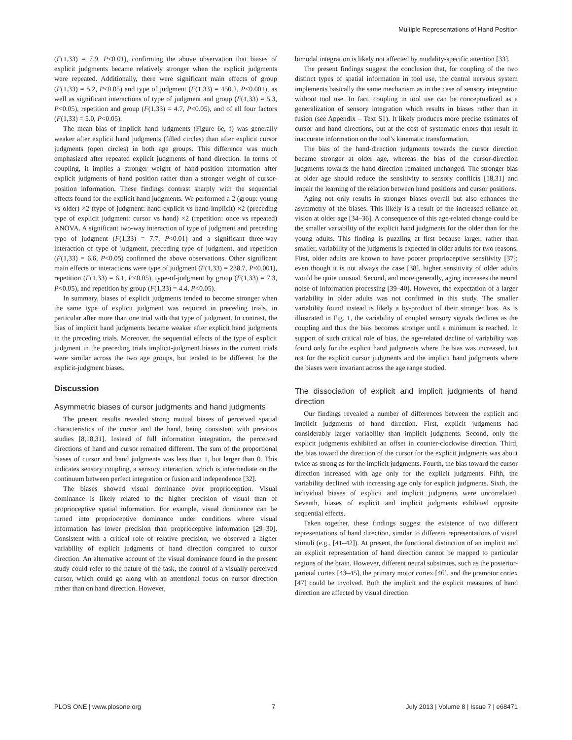Multiple Representations of Hand Position
(F(1,33) = 7.9, P<0.01), confirming the above observation that biases of explicit judgments became relatively stronger when the explicit judgments were repeated. Additionally, there were significant main effects of group (F(1,33) = 5.2, P<0.05) and type of judgment (F(1,33) = 450.2, P<0.001), as well as significant interactions of type of judgment and group (F(1,33) = 5.3, P<0.05), repetition and group (F(1,33) = 4.7, P<0.05), and of all four factors (F(1,33) = 5.0, P<0.05).
The mean bias of implicit hand judgments (Figure 6e, f) was generally weaker after explicit hand judgments (filled circles) than after explicit cursor judgments (open circles) in both age groups. This difference was much emphasized after repeated explicit judgments of hand direction. In terms of coupling, it implies a stronger weight of hand-position information after explicit judgments of hand position rather than a stronger weight of cursor-position information. These findings contrast sharply with the sequential effects found for the explicit hand judgments. We performed a 2 (group: young vs older) ×2 (type of judgment: hand-explicit vs hand-implicit) ×2 (preceding type of explicit judgment: cursor vs hand) ×2 (repetition: once vs repeated) ANOVA. A significant two-way interaction of type of judgment and preceding type of judgment (F(1,33) = 7.7, P<0.01) and a significant three-way interaction of type of judgment, preceding type of judgment, and repetition (F(1,33) = 6.6, P<0.05) confirmed the above observations. Other significant main effects or interactions were type of judgment (F(1,33) = 238.7, P<0.001), repetition (F(1,33) = 6.1, P<0.05), type-of-judgment by group (F(1,33) = 7.3, P<0.05), and repetition by group (F(1,33) = 4.4, P<0.05).
In summary, biases of explicit judgments tended to become stronger when the same type of explicit judgment was required in preceding trials, in particular after more than one trial with that type of judgment. In contrast, the bias of implicit hand judgments became weaker after explicit hand judgments in the preceding trials. Moreover, the sequential effects of the type of explicit judgment in the preceding trials implicit-judgment biases in the current trials were similar across the two age groups, but tended to be different for the explicit-judgment biases.
Discussion
Asymmetric biases of cursor judgments and hand judgments
The present results revealed strong mutual biases of perceived spatial characteristics of the cursor and the hand, being consistent with previous studies [8,18,31]. Instead of full information integration, the perceived directions of hand and cursor remained different. The sum of the proportional biases of cursor and hand judgments was less than 1, but larger than 0. This indicates sensory coupling, a sensory interaction, which is intermediate on the continuum between perfect integration or fusion and independence [32].
The biases showed visual dominance over proprioception. Visual dominance is likely related to the higher precision of visual than of proprioceptive spatial information. For example, visual dominance can be turned into proprioceptive dominance under conditions where visual information has lower precision than proprioceptive information [29–30]. Consistent with a critical role of relative precision, we observed a higher variability of explicit judgments of hand direction compared to cursor direction. An alternative account of the visual dominance found in the present study could refer to the nature of the task, the control of a visually perceived cursor, which could go along with an attentional focus on cursor direction rather than on hand direction. However,
bimodal integration is likely not affected by modality-specific attention [33].
The present findings suggest the conclusion that, for coupling of the two distinct types of spatial information in tool use, the central nervous system implements basically the same mechanism as in the case of sensory integration without tool use. In fact, coupling in tool use can be conceptualized as a generalization of sensory integration which results in biases rather than in fusion (see Appendix – Text S1). It likely produces more precise estimates of cursor and hand directions, but at the cost of systematic errors that result in inaccurate information on the tool’s kinematic transformation.
The bias of the hand-direction judgments towards the cursor direction became stronger at older age, whereas the bias of the cursor-direction judgments towards the hand direction remained unchanged. The stronger bias at older age should reduce the sensitivity to sensory conflicts [18,31] and impair the learning of the relation between hand positions and cursor positions.
Aging not only results in stronger biases overall but also enhances the asymmetry of the biases. This likely is a result of the increased reliance on vision at older age [34–36]. A consequence of this age-related change could be the smaller variability of the explicit hand judgments for the older than for the young adults. This finding is puzzling at first because larger, rather than smaller, variability of the judgments is expected in older adults for two reasons. First, older adults are known to have poorer proprioceptive sensitivity [37]; even though it is not always the case [38], higher sensitivity of older adults would be quite unusual. Second, and more generally, aging increases the neural noise of information processing [39–40]. However, the expectation of a larger variability in older adults was not confirmed in this study. The smaller variability found instead is likely a by-product of their stronger bias. As is illustrated in Fig. 1, the variability of coupled sensory signals declines as the coupling and thus the bias becomes stronger until a minimum is reached. In support of such critical role of bias, the age-related decline of variability was found only for the explicit hand judgments where the bias was increased, but not for the explicit cursor judgments and the implicit hand judgments where the biases were invariant across the age range studied.
The dissociation of explicit and implicit judgments of hand direction
Our findings revealed a number of differences between the explicit and implicit judgments of hand direction. First, explicit judgments had considerably larger variability than implicit judgments. Second, only the explicit judgments exhibited an offset in counter-clockwise direction. Third, the bias toward the direction of the cursor for the explicit judgments was about twice as strong as for the implicit judgments. Fourth, the bias toward the cursor direction increased with age only for the explicit judgments. Fifth, the variability declined with increasing age only for explicit judgments. Sixth, the individual biases of explicit and implicit judgments were uncorrelated. Seventh, biases of explicit and implicit judgments exhibited opposite sequential effects.
Taken together, these findings suggest the existence of two different representations of hand direction, similar to different representations of visual stimuli (e.g., [41–42]). At present, the functional distinction of an implicit and an explicit representation of hand direction cannot be mapped to particular regions of the brain. However, different neural substrates, such as the posterior-parietal cortex [43–45], the primary motor cortex [46], and the premotor cortex [47] could be involved. Both the implicit and the explicit measures of hand direction are affected by visual direction
PLOS ONE | www.plosone.org 7 July 2013 | Volume 8 | Issue 7 | e68471